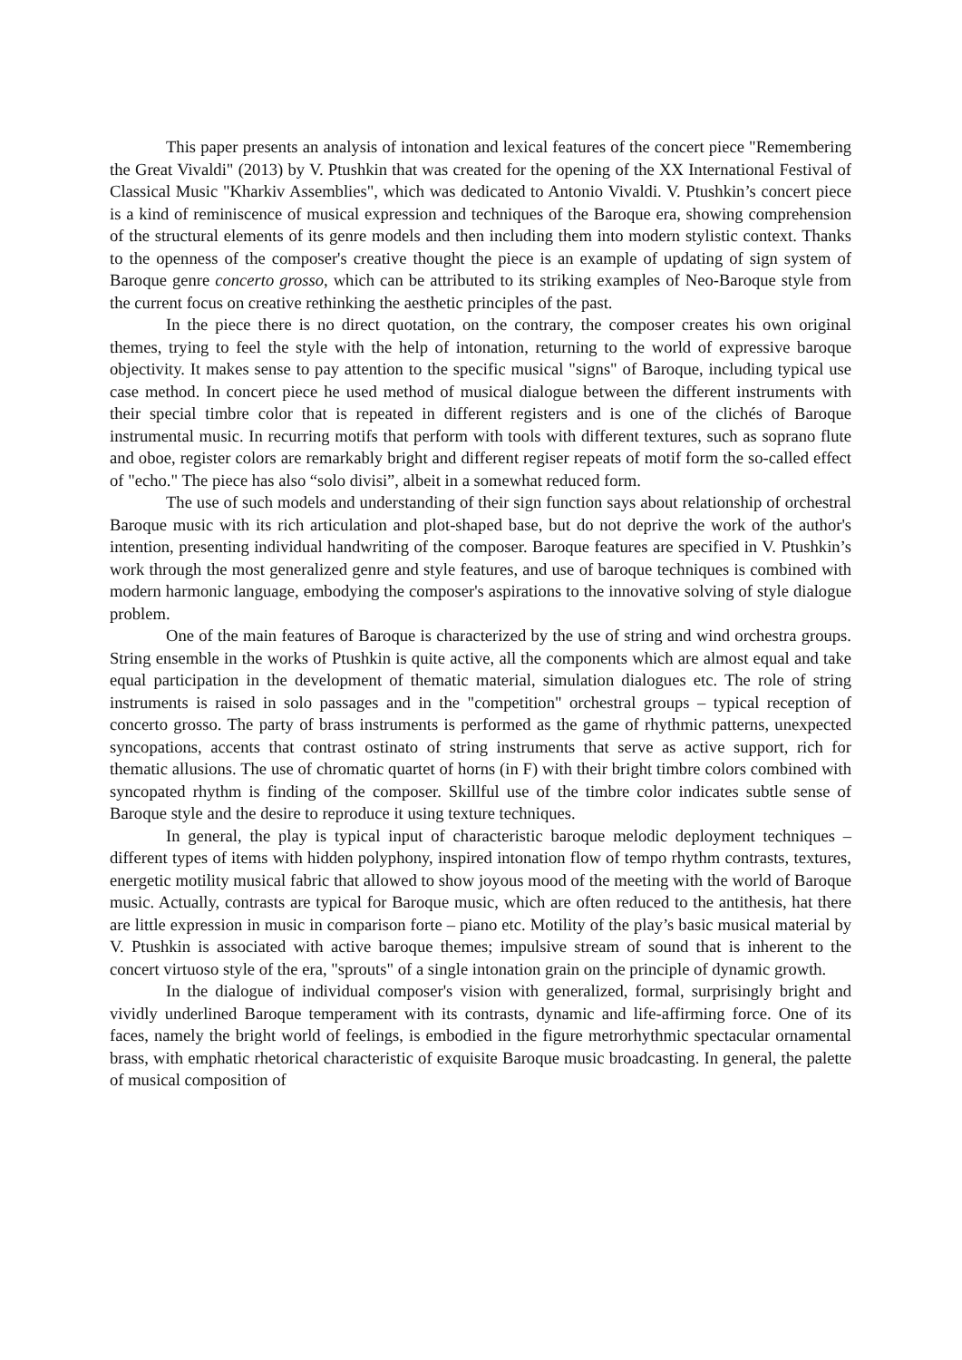This paper presents an analysis of intonation and lexical features of the concert piece "Remembering the Great Vivaldi" (2013) by V. Ptushkin that was created for the opening of the XX International Festival of Classical Music "Kharkiv Assemblies", which was dedicated to Antonio Vivaldi. V. Ptushkin’s concert piece is a kind of reminiscence of musical expression and techniques of the Baroque era, showing comprehension of the structural elements of its genre models and then including them into modern stylistic context. Thanks to the openness of the composer's creative thought the piece is an example of updating of sign system of Baroque genre concerto grosso, which can be attributed to its striking examples of Neo-Baroque style from the current focus on creative rethinking the aesthetic principles of the past.
In the piece there is no direct quotation, on the contrary, the composer creates his own original themes, trying to feel the style with the help of intonation, returning to the world of expressive baroque objectivity. It makes sense to pay attention to the specific musical "signs" of Baroque, including typical use case method. In concert piece he used method of musical dialogue between the different instruments with their special timbre color that is repeated in different registers and is one of the clichés of Baroque instrumental music. In recurring motifs that perform with tools with different textures, such as soprano flute and oboe, register colors are remarkably bright and different regiser repeats of motif form the so-called effect of "echo." The piece has also “solo divisi”, albeit in a somewhat reduced form.
The use of such models and understanding of their sign function says about relationship of orchestral Baroque music with its rich articulation and plot-shaped base, but do not deprive the work of the author's intention, presenting individual handwriting of the composer. Baroque features are specified in V. Ptushkin’s work through the most generalized genre and style features, and use of baroque techniques is combined with modern harmonic language, embodying the composer's aspirations to the innovative solving of style dialogue problem.
One of the main features of Baroque is characterized by the use of string and wind orchestra groups. String ensemble in the works of Ptushkin is quite active, all the components which are almost equal and take equal participation in the development of thematic material, simulation dialogues etc. The role of string instruments is raised in solo passages and in the "competition" orchestral groups – typical reception of concerto grosso. The party of brass instruments is performed as the game of rhythmic patterns, unexpected syncopations, accents that contrast ostinato of string instruments that serve as active support, rich for thematic allusions. The use of chromatic quartet of horns (in F) with their bright timbre colors combined with syncopated rhythm is finding of the composer. Skillful use of the timbre color indicates subtle sense of Baroque style and the desire to reproduce it using texture techniques.
In general, the play is typical input of characteristic baroque melodic deployment techniques – different types of items with hidden polyphony, inspired intonation flow of tempo rhythm contrasts, textures, energetic motility musical fabric that allowed to show joyous mood of the meeting with the world of Baroque music. Actually, contrasts are typical for Baroque music, which are often reduced to the antithesis, hat there are little expression in music in comparison forte – piano etc. Motility of the play’s basic musical material by V. Ptushkin is associated with active baroque themes; impulsive stream of sound that is inherent to the concert virtuoso style of the era, "sprouts" of a single intonation grain on the principle of dynamic growth.
In the dialogue of individual composer's vision with generalized, formal, surprisingly bright and vividly underlined Baroque temperament with its contrasts, dynamic and life-affirming force. One of its faces, namely the bright world of feelings, is embodied in the figure metrorhythmic spectacular ornamental brass, with emphatic rhetorical characteristic of exquisite Baroque music broadcasting. In general, the palette of musical composition of